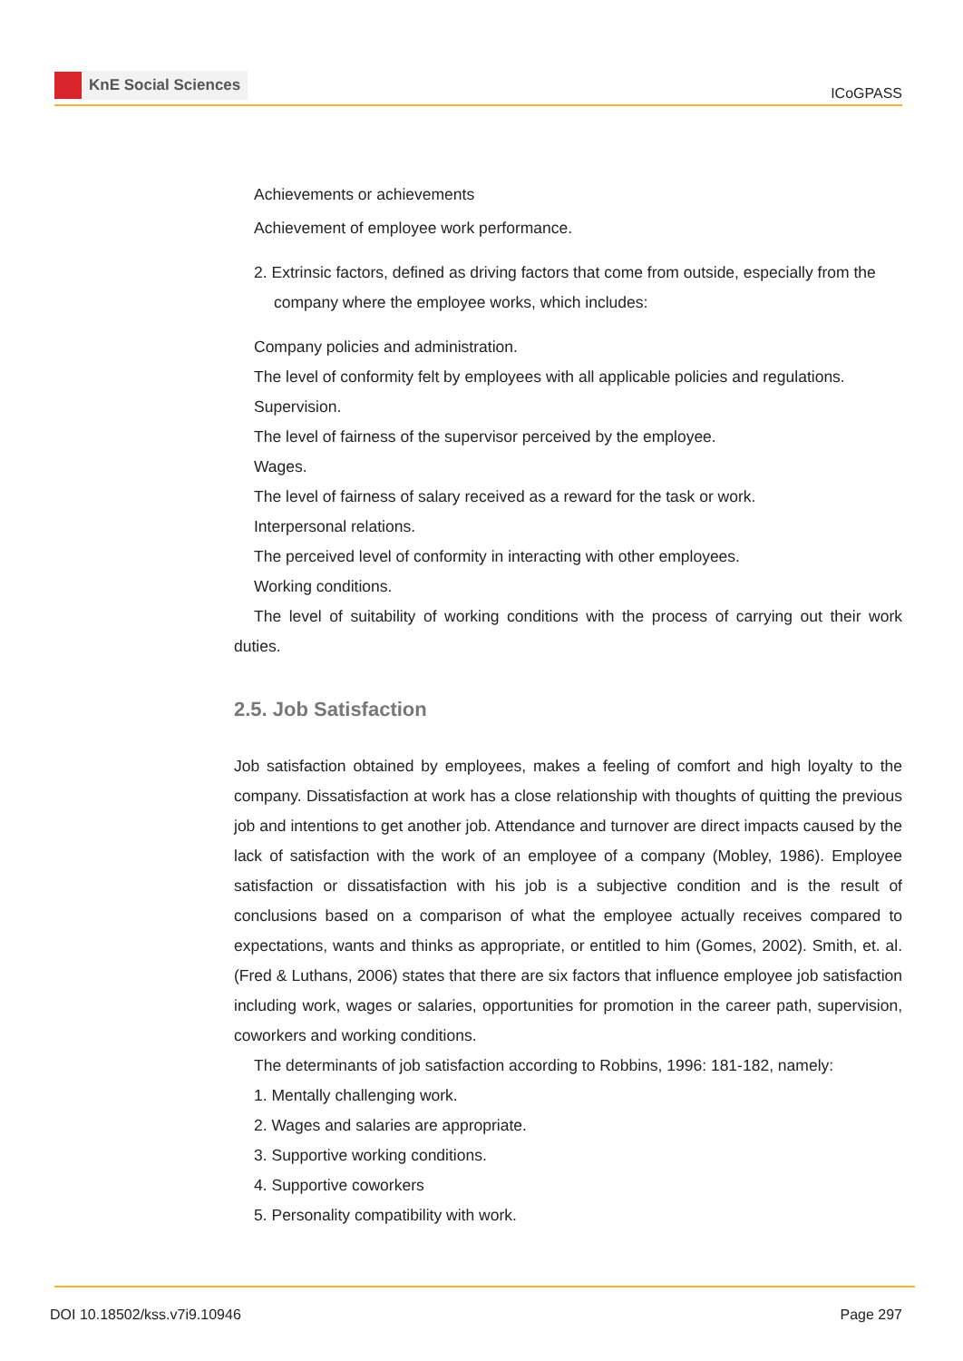KnE Social Sciences
ICoGPASS
Achievements or achievements
Achievement of employee work performance.
2. Extrinsic factors, defined as driving factors that come from outside, especially from the company where the employee works, which includes:
Company policies and administration.
The level of conformity felt by employees with all applicable policies and regulations.
Supervision.
The level of fairness of the supervisor perceived by the employee.
Wages.
The level of fairness of salary received as a reward for the task or work.
Interpersonal relations.
The perceived level of conformity in interacting with other employees.
Working conditions.
The level of suitability of working conditions with the process of carrying out their work duties.
2.5. Job Satisfaction
Job satisfaction obtained by employees, makes a feeling of comfort and high loyalty to the company. Dissatisfaction at work has a close relationship with thoughts of quitting the previous job and intentions to get another job. Attendance and turnover are direct impacts caused by the lack of satisfaction with the work of an employee of a company (Mobley, 1986). Employee satisfaction or dissatisfaction with his job is a subjective condition and is the result of conclusions based on a comparison of what the employee actually receives compared to expectations, wants and thinks as appropriate, or entitled to him (Gomes, 2002). Smith, et. al. (Fred & Luthans, 2006) states that there are six factors that influence employee job satisfaction including work, wages or salaries, opportunities for promotion in the career path, supervision, coworkers and working conditions.
The determinants of job satisfaction according to Robbins, 1996: 181-182, namely:
1. Mentally challenging work.
2. Wages and salaries are appropriate.
3. Supportive working conditions.
4. Supportive coworkers
5. Personality compatibility with work.
DOI 10.18502/kss.v7i9.10946 Page 297